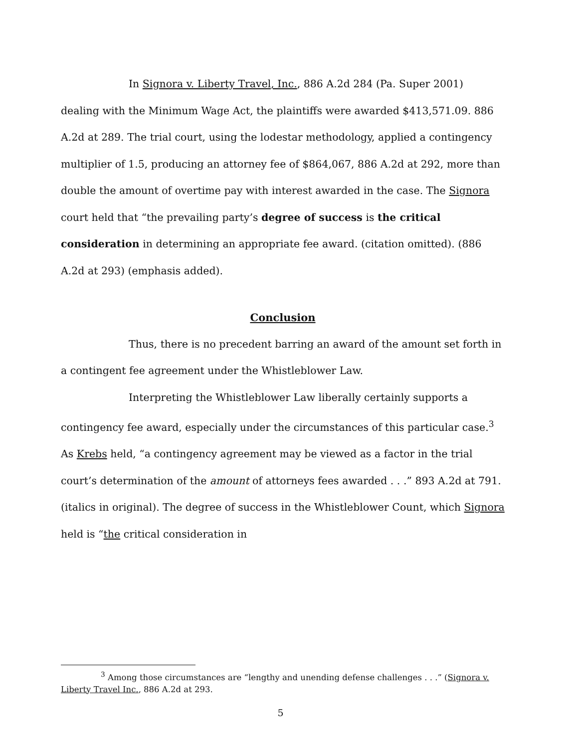In Signora v. Liberty Travel, Inc., 886 A.2d 284 (Pa. Super 2001) dealing with the Minimum Wage Act, the plaintiffs were awarded $413,571.09. 886 A.2d at 289. The trial court, using the lodestar methodology, applied a contingency multiplier of 1.5, producing an attorney fee of $864,067, 886 A.2d at 292, more than double the amount of overtime pay with interest awarded in the case. The Signora court held that “the prevailing party’s degree of success is the critical consideration in determining an appropriate fee award. (citation omitted). (886 A.2d at 293) (emphasis added).
Conclusion
Thus, there is no precedent barring an award of the amount set forth in a contingent fee agreement under the Whistleblower Law.
Interpreting the Whistleblower Law liberally certainly supports a contingency fee award, especially under the circumstances of this particular case.<sup>3</sup> As Krebs held, “a contingency agreement may be viewed as a factor in the trial court’s determination of the amount of attorneys fees awarded . . .” 893 A.2d at 791. (italics in original). The degree of success in the Whistleblower Count, which Signora held is “the critical consideration in
<sup>3</sup> Among those circumstances are “lengthy and unending defense challenges . . .” (Signora v. Liberty Travel Inc., 886 A.2d at 293.
5